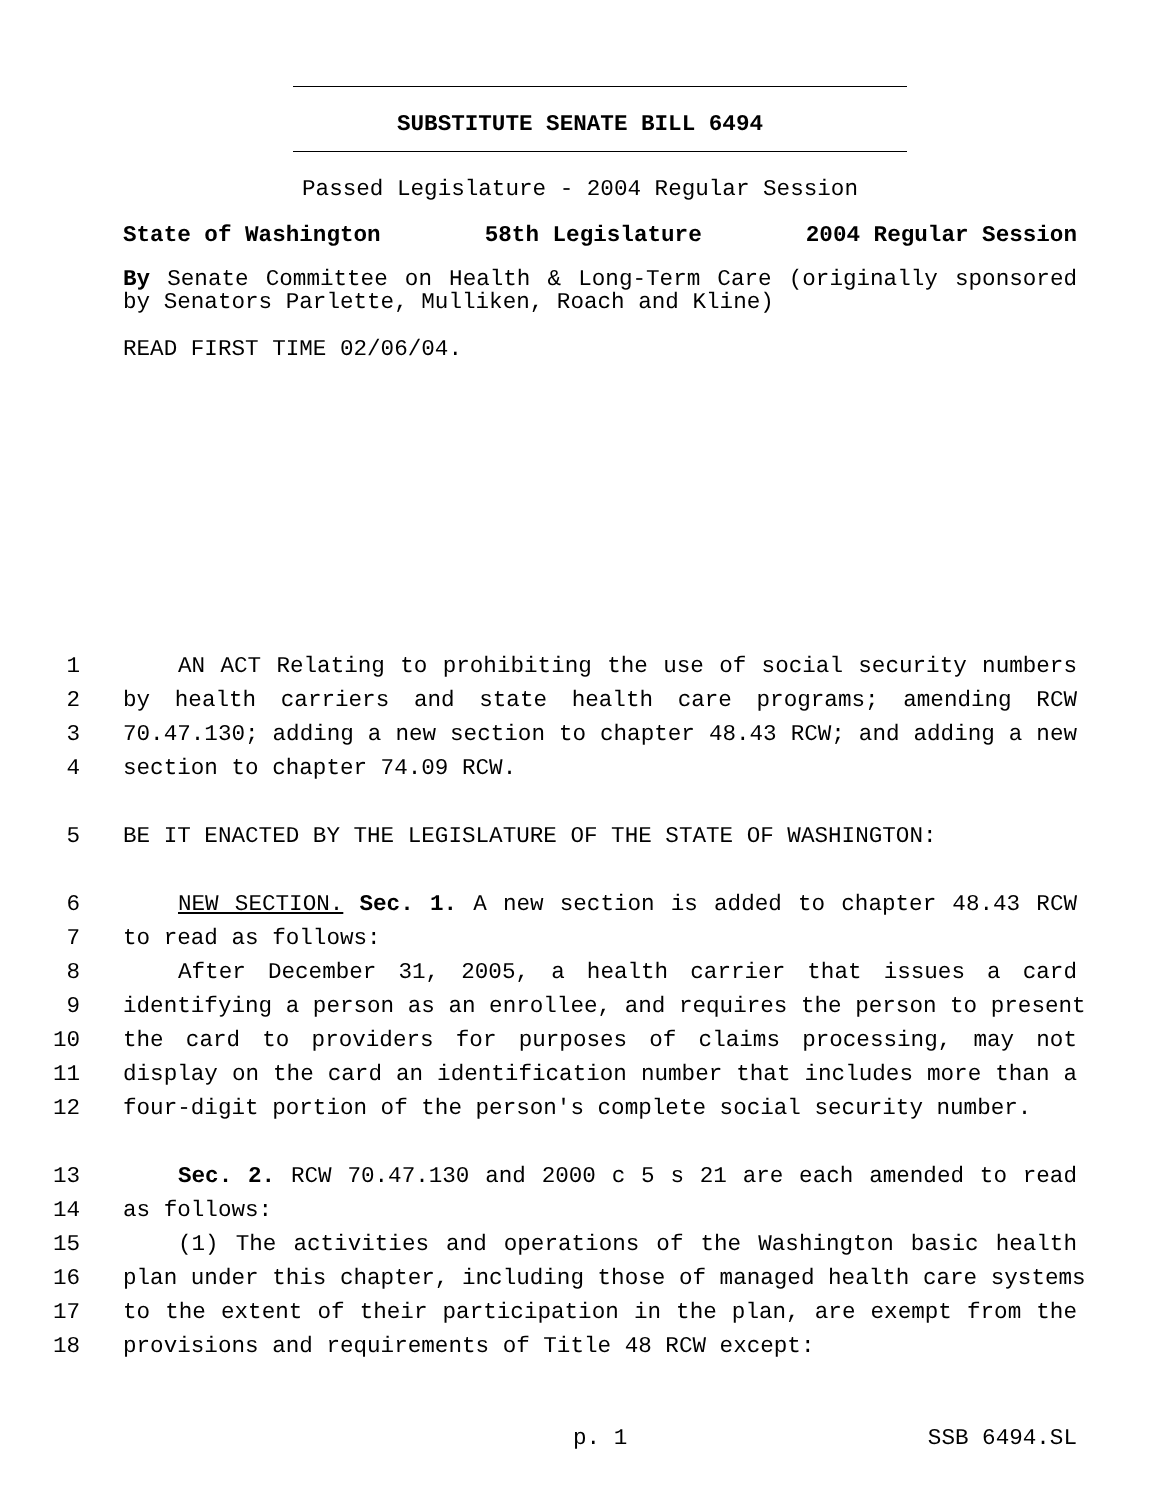SUBSTITUTE SENATE BILL 6494
Passed Legislature - 2004 Regular Session
State of Washington 58th Legislature 2004 Regular Session
By Senate Committee on Health & Long-Term Care (originally sponsored by Senators Parlette, Mulliken, Roach and Kline)
READ FIRST TIME 02/06/04.
1 AN ACT Relating to prohibiting the use of social security numbers
2 by health carriers and state health care programs; amending RCW
3 70.47.130; adding a new section to chapter 48.43 RCW; and adding a new
4 section to chapter 74.09 RCW.
5 BE IT ENACTED BY THE LEGISLATURE OF THE STATE OF WASHINGTON:
6 NEW SECTION. Sec. 1. A new section is added to chapter 48.43 RCW
7 to read as follows:
8 After December 31, 2005, a health carrier that issues a card
9 identifying a person as an enrollee, and requires the person to present
10 the card to providers for purposes of claims processing, may not
11 display on the card an identification number that includes more than a
12 four-digit portion of the person's complete social security number.
13 Sec. 2. RCW 70.47.130 and 2000 c 5 s 21 are each amended to read
14 as follows:
15 (1) The activities and operations of the Washington basic health
16 plan under this chapter, including those of managed health care systems
17 to the extent of their participation in the plan, are exempt from the
18 provisions and requirements of Title 48 RCW except:
p. 1 SSB 6494.SL